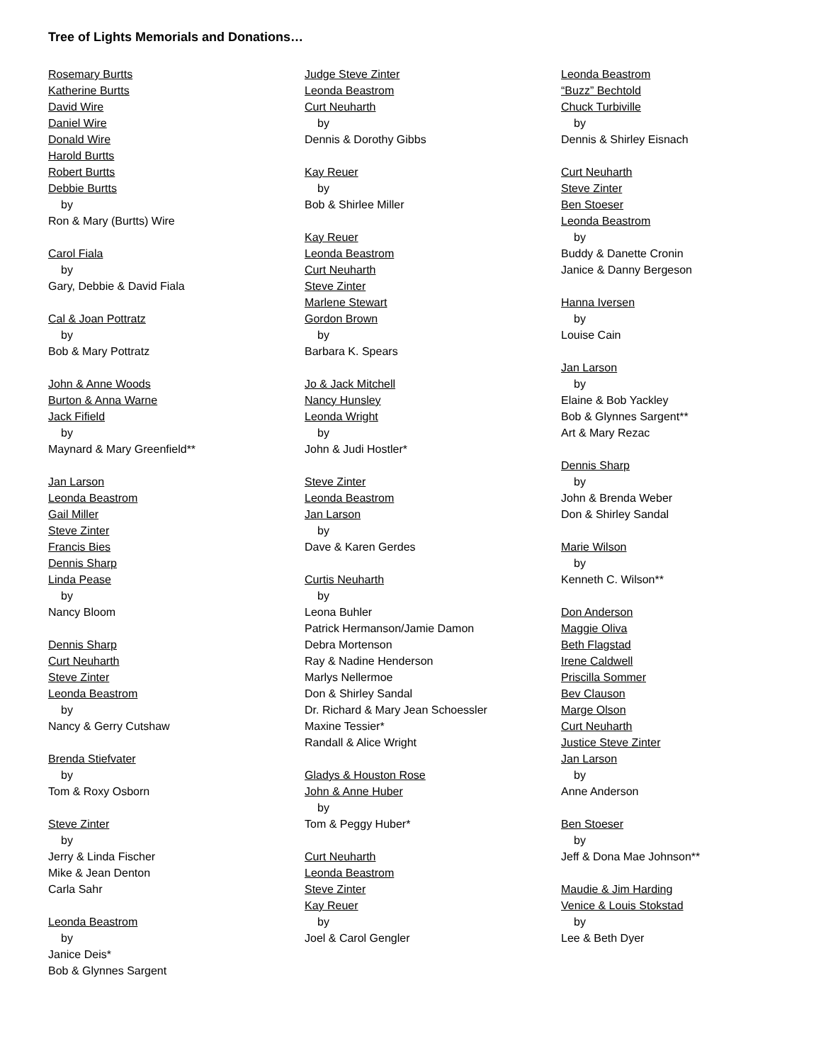Tree of Lights Memorials and Donations…
Rosemary Burtts
Katherine Burtts
David Wire
Daniel Wire
Donald Wire
Harold Burtts
Robert Burtts
Debbie Burtts
by
Ron & Mary (Burtts) Wire
Carol Fiala
by
Gary, Debbie & David Fiala
Cal & Joan Pottratz
by
Bob & Mary Pottratz
John & Anne Woods
Burton & Anna Warne
Jack Fifield
by
Maynard & Mary Greenfield**
Jan Larson
Leonda Beastrom
Gail Miller
Steve Zinter
Francis Bies
Dennis Sharp
Linda Pease
by
Nancy Bloom
Dennis Sharp
Curt Neuharth
Steve Zinter
Leonda Beastrom
by
Nancy & Gerry Cutshaw
Brenda Stiefvater
by
Tom & Roxy Osborn
Steve Zinter
by
Jerry & Linda Fischer
Mike & Jean Denton
Carla Sahr
Leonda Beastrom
by
Janice Deis*
Bob & Glynnes Sargent
Judge Steve Zinter
Leonda Beastrom
Curt Neuharth
by
Dennis & Dorothy Gibbs
Kay Reuer
by
Bob & Shirlee Miller
Kay Reuer
Leonda Beastrom
Curt Neuharth
Steve Zinter
Marlene Stewart
Gordon Brown
by
Barbara K. Spears
Jo & Jack Mitchell
Nancy Hunsley
Leonda Wright
by
John & Judi Hostler*
Steve Zinter
Leonda Beastrom
Jan Larson
by
Dave & Karen Gerdes
Curtis Neuharth
by
Leona Buhler
Patrick Hermanson/Jamie Damon
Debra Mortenson
Ray & Nadine Henderson
Marlys Nellermoe
Don & Shirley Sandal
Dr. Richard & Mary Jean Schoessler
Maxine Tessier*
Randall & Alice Wright
Gladys & Houston Rose
John & Anne Huber
by
Tom & Peggy Huber*
Curt Neuharth
Leonda Beastrom
Steve Zinter
Kay Reuer
by
Joel & Carol Gengler
Leonda Beastrom
“Buzz” Bechtold
Chuck Turbiville
by
Dennis & Shirley Eisnach
Curt Neuharth
Steve Zinter
Ben Stoeser
Leonda Beastrom
by
Buddy & Danette Cronin
Janice & Danny Bergeson
Hanna Iversen
by
Louise Cain
Jan Larson
by
Elaine & Bob Yackley
Bob & Glynnes Sargent**
Art & Mary Rezac
Dennis Sharp
by
John & Brenda Weber
Don & Shirley Sandal
Marie Wilson
by
Kenneth C. Wilson**
Don Anderson
Maggie Oliva
Beth Flagstad
Irene Caldwell
Priscilla Sommer
Bev Clauson
Marge Olson
Curt Neuharth
Justice Steve Zinter
Jan Larson
by
Anne Anderson
Ben Stoeser
by
Jeff & Dona Mae Johnson**
Maudie & Jim Harding
Venice & Louis Stokstad
by
Lee & Beth Dyer